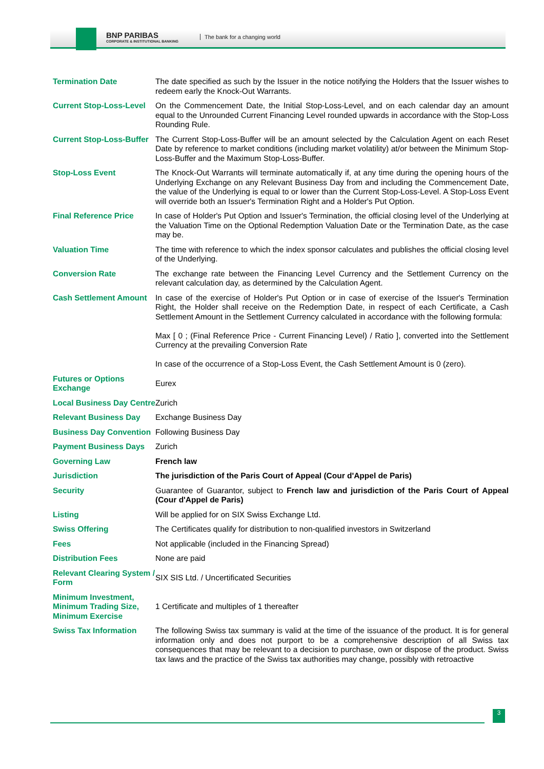BNP PARIBAS
CORPORATE & INSTITUTIONAL BANKING
The bank for a changing world
| Termination Date | The date specified as such by the Issuer in the notice notifying the Holders that the Issuer wishes to redeem early the Knock-Out Warrants. |
| Current Stop-Loss-Level | On the Commencement Date, the Initial Stop-Loss-Level, and on each calendar day an amount equal to the Unrounded Current Financing Level rounded upwards in accordance with the Stop-Loss Rounding Rule. |
| Current Stop-Loss-Buffer | The Current Stop-Loss-Buffer will be an amount selected by the Calculation Agent on each Reset Date by reference to market conditions (including market volatility) at/or between the Minimum Stop-Loss-Buffer and the Maximum Stop-Loss-Buffer. |
| Stop-Loss Event | The Knock-Out Warrants will terminate automatically if, at any time during the opening hours of the Underlying Exchange on any Relevant Business Day from and including the Commencement Date, the value of the Underlying is equal to or lower than the Current Stop-Loss-Level. A Stop-Loss Event will override both an Issuer's Termination Right and a Holder's Put Option. |
| Final Reference Price | In case of Holder's Put Option and Issuer's Termination, the official closing level of the Underlying at the Valuation Time on the Optional Redemption Valuation Date or the Termination Date, as the case may be. |
| Valuation Time | The time with reference to which the index sponsor calculates and publishes the official closing level of the Underlying. |
| Conversion Rate | The exchange rate between the Financing Level Currency and the Settlement Currency on the relevant calculation day, as determined by the Calculation Agent. |
| Cash Settlement Amount | In case of the exercise of Holder's Put Option or in case of exercise of the Issuer's Termination Right, the Holder shall receive on the Redemption Date, in respect of each Certificate, a Cash Settlement Amount in the Settlement Currency calculated in accordance with the following formula: Max [ 0 ; (Final Reference Price - Current Financing Level) / Ratio ], converted into the Settlement Currency at the prevailing Conversion Rate In case of the occurrence of a Stop-Loss Event, the Cash Settlement Amount is 0 (zero). |
| Futures or Options Exchange | Eurex |
| Local Business Day Centre | Zurich |
| Relevant Business Day | Exchange Business Day |
| Business Day Convention | Following Business Day |
| Payment Business Days | Zurich |
| Governing Law | French law |
| Jurisdiction | The jurisdiction of the Paris Court of Appeal (Cour d'Appel de Paris) |
| Security | Guarantee of Guarantor, subject to French law and jurisdiction of the Paris Court of Appeal (Cour d'Appel de Paris) |
| Listing | Will be applied for on SIX Swiss Exchange Ltd. |
| Swiss Offering | The Certificates qualify for distribution to non-qualified investors in Switzerland |
| Fees | Not applicable (included in the Financing Spread) |
| Distribution Fees | None are paid |
| Relevant Clearing System / Form | SIX SIS Ltd. / Uncertificated Securities |
| Minimum Investment, Minimum Trading Size, Minimum Exercise | 1 Certificate and multiples of 1 thereafter |
| Swiss Tax Information | The following Swiss tax summary is valid at the time of the issuance of the product. It is for general information only and does not purport to be a comprehensive description of all Swiss tax consequences that may be relevant to a decision to purchase, own or dispose of the product. Swiss tax laws and the practice of the Swiss tax authorities may change, possibly with retroactive |
3